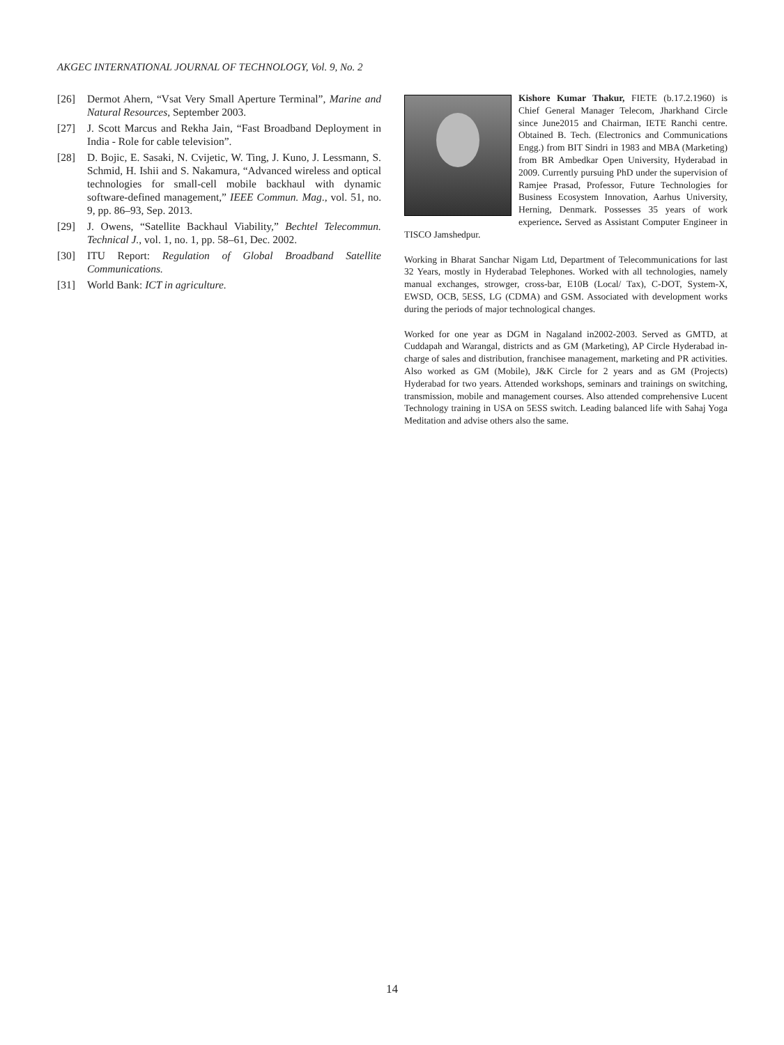AKGEC INTERNATIONAL JOURNAL OF TECHNOLOGY, Vol. 9, No. 2
[26] Dermot Ahern, “Vsat Very Small Aperture Terminal”, Marine and Natural Resources, September 2003.
[27] J. Scott Marcus and Rekha Jain, “Fast Broadband Deployment in India - Role for cable television”.
[28] D. Bojic, E. Sasaki, N. Cvijetic, W. Ting, J. Kuno, J. Lessmann, S. Schmid, H. Ishii and S. Nakamura, “Advanced wireless and optical technologies for small-cell mobile backhaul with dynamic software-defined management,” IEEE Commun. Mag., vol. 51, no. 9, pp. 86–93, Sep. 2013.
[29] J. Owens, “Satellite Backhaul Viability,” Bechtel Telecommun. Technical J., vol. 1, no. 1, pp. 58–61, Dec. 2002.
[30] ITU Report: Regulation of Global Broadband Satellite Communications.
[31] World Bank: ICT in agriculture.
Kishore Kumar Thakur, FIETE (b.17.2.1960) is Chief General Manager Telecom, Jharkhand Circle since June2015 and Chairman, IETE Ranchi centre. Obtained B. Tech. (Electronics and Communications Engg.) from BIT Sindri in 1983 and MBA (Marketing) from BR Ambedkar Open University, Hyderabad in 2009. Currently pursuing PhD under the supervision of Ramjee Prasad, Professor, Future Technologies for Business Ecosystem Innovation, Aarhus University, Herning, Denmark. Possesses 35 years of work experience. Served as Assistant Computer Engineer in TISCO Jamshedpur.
Working in Bharat Sanchar Nigam Ltd, Department of Telecommunications for last 32 Years, mostly in Hyderabad Telephones. Worked with all technologies, namely manual exchanges, strowger, cross-bar, E10B (Local/ Tax), C-DOT, System-X, EWSD, OCB, 5ESS, LG (CDMA) and GSM. Associated with development works during the periods of major technological changes.
Worked for one year as DGM in Nagaland in2002-2003. Served as GMTD, at Cuddapah and Warangal, districts and as GM (Marketing), AP Circle Hyderabad in-charge of sales and distribution, franchisee management, marketing and PR activities. Also worked as GM (Mobile), J&K Circle for 2 years and as GM (Projects) Hyderabad for two years. Attended workshops, seminars and trainings on switching, transmission, mobile and management courses. Also attended comprehensive Lucent Technology training in USA on 5ESS switch. Leading balanced life with Sahaj Yoga Meditation and advise others also the same.
14